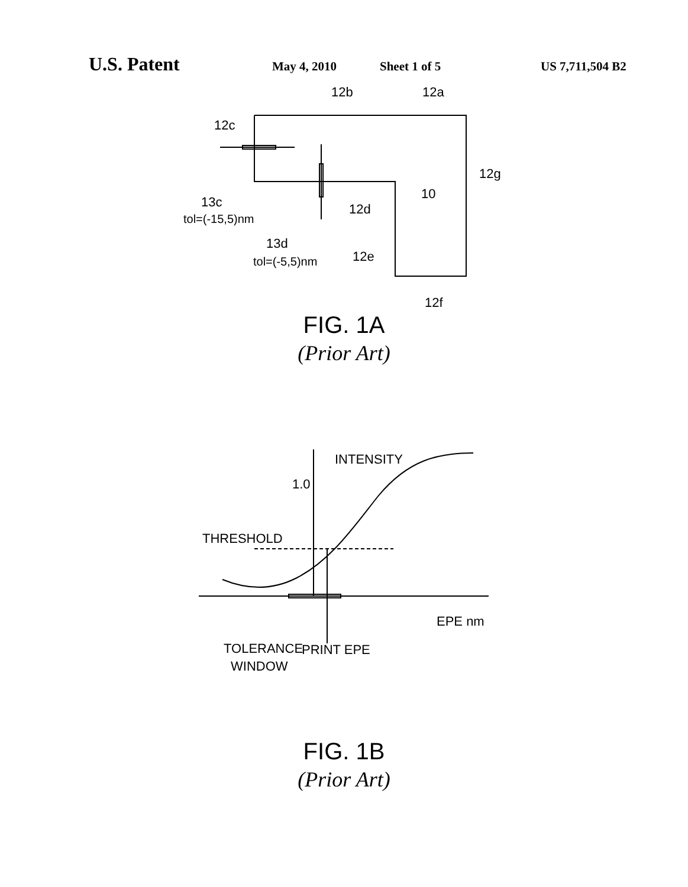U.S. Patent May 4, 2010 Sheet 1 of 5 US 7,711,504 B2
12b
12a
12c
12g
10
12d
13c
tol=(-15,5)nm
13d
tol=(-5,5)nm
12e
12f
FIG. 1A
(Prior Art)
INTENSITY
1.0
THRESHOLD
EPE nm
TOLERANCE
WINDOW
PRINT EPE
FIG. 1B
(Prior Art)